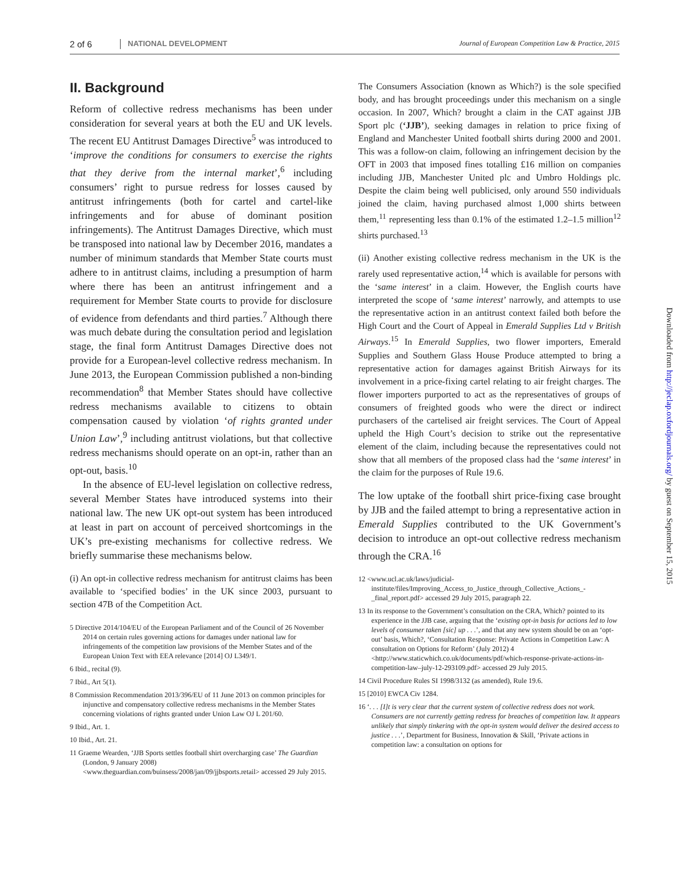2 of 6 NATIONAL DEVELOPMENT Journal of European Competition Law & Practice, 2015
II. Background
Reform of collective redress mechanisms has been under consideration for several years at both the EU and UK levels. The recent EU Antitrust Damages Directive<sup>5</sup> was introduced to ‘improve the conditions for consumers to exercise the rights that they derive from the internal market’,<sup>6</sup> including consumers’ right to pursue redress for losses caused by antitrust infringements (both for cartel and cartel-like infringements and for abuse of dominant position infringements). The Antitrust Damages Directive, which must be transposed into national law by December 2016, mandates a number of minimum standards that Member State courts must adhere to in antitrust claims, including a presumption of harm where there has been an antitrust infringement and a requirement for Member State courts to provide for disclosure of evidence from defendants and third parties.<sup>7</sup> Although there was much debate during the consultation period and legislation stage, the final form Antitrust Damages Directive does not provide for a European-level collective redress mechanism. In June 2013, the European Commission published a non-binding recommendation<sup>8</sup> that Member States should have collective redress mechanisms available to citizens to obtain compensation caused by violation ‘of rights granted under Union Law’,<sup>9</sup> including antitrust violations, but that collective redress mechanisms should operate on an opt-in, rather than an opt-out, basis.<sup>10</sup>
In the absence of EU-level legislation on collective redress, several Member States have introduced systems into their national law. The new UK opt-out system has been introduced at least in part on account of perceived shortcomings in the UK’s pre-existing mechanisms for collective redress. We briefly summarise these mechanisms below.
(i) An opt-in collective redress mechanism for antitrust claims has been available to ‘specified bodies’ in the UK since 2003, pursuant to section 47B of the Competition Act.
5 Directive 2014/104/EU of the European Parliament and of the Council of 26 November 2014 on certain rules governing actions for damages under national law for infringements of the competition law provisions of the Member States and of the European Union Text with EEA relevance [2014] OJ L349/1.
6 Ibid., recital (9).
7 Ibid., Art 5(1).
8 Commission Recommendation 2013/396/EU of 11 June 2013 on common principles for injunctive and compensatory collective redress mechanisms in the Member States concerning violations of rights granted under Union Law OJ L 201/60.
9 Ibid., Art. 1.
10 Ibid., Art. 21.
11 Graeme Wearden, ‘JJB Sports settles football shirt overcharging case’ The Guardian (London, 9 January 2008) <www.theguardian.com/buinsess/2008/jan/09/jjbsports.retail> accessed 29 July 2015.
The Consumers Association (known as Which?) is the sole specified body, and has brought proceedings under this mechanism on a single occasion. In 2007, Which? brought a claim in the CAT against JJB Sport plc (‘JJB’), seeking damages in relation to price fixing of England and Manchester United football shirts during 2000 and 2001. This was a follow-on claim, following an infringement decision by the OFT in 2003 that imposed fines totalling £16 million on companies including JJB, Manchester United plc and Umbro Holdings plc. Despite the claim being well publicised, only around 550 individuals joined the claim, having purchased almost 1,000 shirts between them,<sup>11</sup> representing less than 0.1% of the estimated 1.2–1.5 million<sup>12</sup> shirts purchased.<sup>13</sup>
(ii) Another existing collective redress mechanism in the UK is the rarely used representative action,<sup>14</sup> which is available for persons with the ‘same interest’ in a claim. However, the English courts have interpreted the scope of ‘same interest’ narrowly, and attempts to use the representative action in an antitrust context failed both before the High Court and the Court of Appeal in Emerald Supplies Ltd v British Airways.<sup>15</sup> In Emerald Supplies, two flower importers, Emerald Supplies and Southern Glass House Produce attempted to bring a representative action for damages against British Airways for its involvement in a price-fixing cartel relating to air freight charges. The flower importers purported to act as the representatives of groups of consumers of freighted goods who were the direct or indirect purchasers of the cartelised air freight services. The Court of Appeal upheld the High Court’s decision to strike out the representative element of the claim, including because the representatives could not show that all members of the proposed class had the ‘same interest’ in the claim for the purposes of Rule 19.6.
The low uptake of the football shirt price-fixing case brought by JJB and the failed attempt to bring a representative action in Emerald Supplies contributed to the UK Government’s decision to introduce an opt-out collective redress mechanism through the CRA.<sup>16</sup>
12 <www.ucl.ac.uk/laws/judicial-institute/files/Improving_Access_to_Justice_through_Collective_Actions_-_final_report.pdf> accessed 29 July 2015, paragraph 22.
13 In its response to the Government’s consultation on the CRA, Which? pointed to its experience in the JJB case, arguing that the ‘existing opt-in basis for actions led to low levels of consumer taken [sic] up . . .’, and that any new system should be on an ‘opt-out’ basis, Which?, ‘Consultation Response: Private Actions in Competition Law: A consultation on Options for Reform’ (July 2012) 4 <http://www.staticwhich.co.uk/documents/pdf/which-response-private-actions-in-competition-law–july-12-293109.pdf> accessed 29 July 2015.
14 Civil Procedure Rules SI 1998/3132 (as amended), Rule 19.6.
15 [2010] EWCA Civ 1284.
16 ‘. . . [I]t is very clear that the current system of collective redress does not work. Consumers are not currently getting redress for breaches of competition law. It appears unlikely that simply tinkering with the opt-in system would deliver the desired access to justice . . .’, Department for Business, Innovation & Skill, ‘Private actions in competition law: a consultation on options for
Downloaded from http://jeclap.oxfordjournals.org/ by guest on September 15, 2015